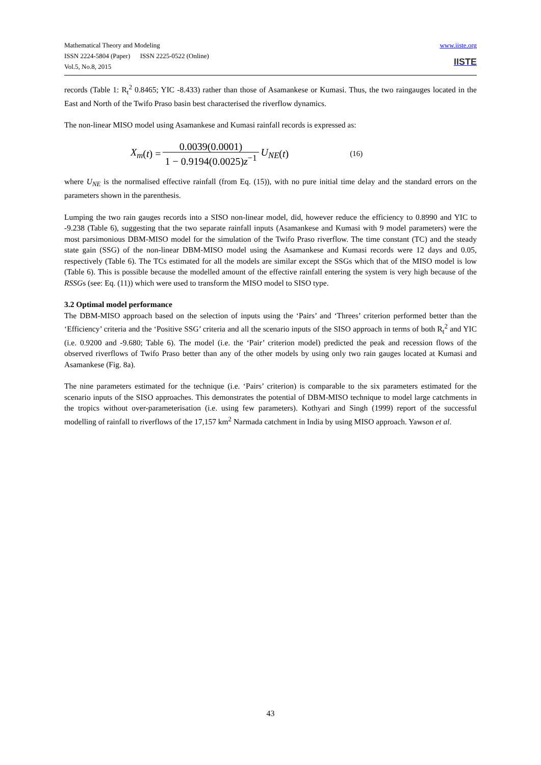Mathematical Theory and Modeling
ISSN 2224-5804 (Paper) ISSN 2225-0522 (Online)
Vol.5, No.8, 2015
www.iiste.org
IISTE
records (Table 1: R<sub>t</sub><sup>2</sup> 0.8465; YIC -8.433) rather than those of Asamankese or Kumasi. Thus, the two raingauges located in the East and North of the Twifo Praso basin best characterised the riverflow dynamics.
The non-linear MISO model using Asamankese and Kumasi rainfall records is expressed as:
X<sub>m</sub> (t) = 0.0039(0.0001) 1 − 0.9194(0.0025)z<sup>−1</sup> U<sub>NE</sub> (t) (16)
where U<sub>NE</sub> is the normalised effective rainfall (from Eq. (15)), with no pure initial time delay and the standard errors on the parameters shown in the parenthesis.
Lumping the two rain gauges records into a SISO non-linear model, did, however reduce the efficiency to 0.8990 and YIC to -9.238 (Table 6), suggesting that the two separate rainfall inputs (Asamankese and Kumasi with 9 model parameters) were the most parsimonious DBM-MISO model for the simulation of the Twifo Praso riverflow. The time constant (TC) and the steady state gain (SSG) of the non-linear DBM-MISO model using the Asamankese and Kumasi records were 12 days and 0.05, respectively (Table 6). The TCs estimated for all the models are similar except the SSGs which that of the MISO model is low (Table 6). This is possible because the modelled amount of the effective rainfall entering the system is very high because of the RSSGs (see: Eq. (11)) which were used to transform the MISO model to SISO type.
3.2 Optimal model performance
The DBM-MISO approach based on the selection of inputs using the ‘Pairs’ and ‘Threes’ criterion performed better than the ‘Efficiency’ criteria and the ‘Positive SSG’ criteria and all the scenario inputs of the SISO approach in terms of both R<sub>t</sub><sup>2</sup> and YIC (i.e. 0.9200 and -9.680; Table 6). The model (i.e. the ‘Pair’ criterion model) predicted the peak and recession flows of the observed riverflows of Twifo Praso better than any of the other models by using only two rain gauges located at Kumasi and Asamankese (Fig. 8a).
The nine parameters estimated for the technique (i.e. ‘Pairs’ criterion) is comparable to the six parameters estimated for the scenario inputs of the SISO approaches. This demonstrates the potential of DBM-MISO technique to model large catchments in the tropics without over-parameterisation (i.e. using few parameters). Kothyari and Singh (1999) report of the successful modelling of rainfall to riverflows of the 17,157 km<sup>2</sup> Narmada catchment in India by using MISO approach. Yawson et al.
43